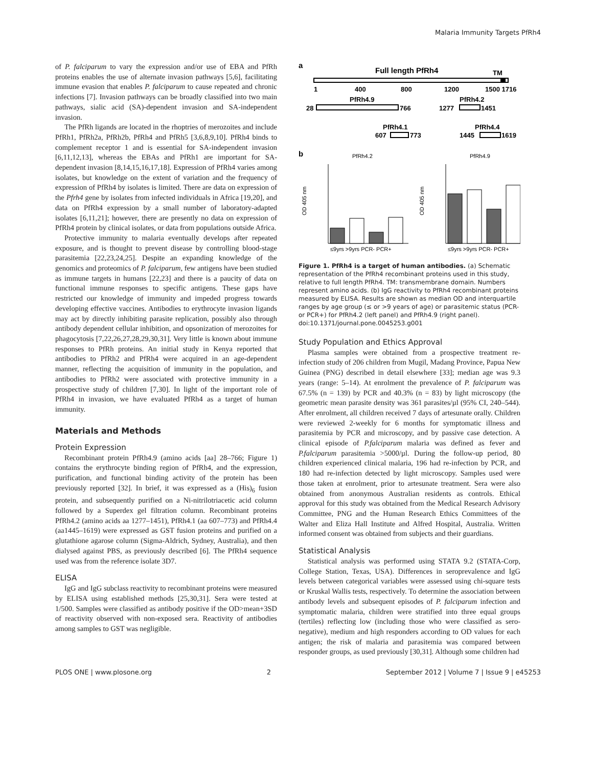Malaria Immunity Targets PfRh4
of P. falciparum to vary the expression and/or use of EBA and PfRh proteins enables the use of alternate invasion pathways [5,6], facilitating immune evasion that enables P. falciparum to cause repeated and chronic infections [7]. Invasion pathways can be broadly classified into two main pathways, sialic acid (SA)-dependent invasion and SA-independent invasion.
The PfRh ligands are located in the rhoptries of merozoites and include PfRh1, PfRh2a, PfRh2b, PfRh4 and PfRh5 [3,6,8,9,10]. PfRh4 binds to complement receptor 1 and is essential for SA-independent invasion [6,11,12,13], whereas the EBAs and PfRh1 are important for SA-dependent invasion [8,14,15,16,17,18]. Expression of PfRh4 varies among isolates, but knowledge on the extent of variation and the frequency of expression of PfRh4 by isolates is limited. There are data on expression of the Pfrh4 gene by isolates from infected individuals in Africa [19,20], and data on PfRh4 expression by a small number of laboratory-adapted isolates [6,11,21]; however, there are presently no data on expression of PfRh4 protein by clinical isolates, or data from populations outside Africa.
Protective immunity to malaria eventually develops after repeated exposure, and is thought to prevent disease by controlling blood-stage parasitemia [22,23,24,25]. Despite an expanding knowledge of the genomics and proteomics of P. falciparum, few antigens have been studied as immune targets in humans [22,23] and there is a paucity of data on functional immune responses to specific antigens. These gaps have restricted our knowledge of immunity and impeded progress towards developing effective vaccines. Antibodies to erythrocyte invasion ligands may act by directly inhibiting parasite replication, possibly also through antibody dependent cellular inhibition, and opsonization of merozoites for phagocytosis [7,22,26,27,28,29,30,31]. Very little is known about immune responses to PfRh proteins. An initial study in Kenya reported that antibodies to PfRh2 and PfRh4 were acquired in an age-dependent manner, reflecting the acquisition of immunity in the population, and antibodies to PfRh2 were associated with protective immunity in a prospective study of children [7,30]. In light of the important role of PfRh4 in invasion, we have evaluated PfRh4 as a target of human immunity.
Materials and Methods
Protein Expression
Recombinant protein PfRh4.9 (amino acids [aa] 28–766; Figure 1) contains the erythrocyte binding region of PfRh4, and the expression, purification, and functional binding activity of the protein has been previously reported [32]. In brief, it was expressed as a (His)<sub>6</sub> fusion protein, and subsequently purified on a Ni-nitrilotriacetic acid column followed by a Superdex gel filtration column. Recombinant proteins PfRh4.2 (amino acids aa 1277–1451), PfRh4.1 (aa 607–773) and PfRh4.4 (aa1445–1619) were expressed as GST fusion proteins and purified on a glutathione agarose column (Sigma-Aldrich, Sydney, Australia), and then dialysed against PBS, as previously described [6]. The PfRh4 sequence used was from the reference isolate 3D7.
ELISA
IgG and IgG subclass reactivity to recombinant proteins were measured by ELISA using established methods [25,30,31]. Sera were tested at 1/500. Samples were classified as antibody positive if the OD>mean+3SD of reactivity observed with non-exposed sera. Reactivity of antibodies among samples to GST was negligible.
a
Full length PfRh4
TM
1
400
800
1200
1500 1716
PfRh4.9
28
766
PfRh4.2
1277
1451
PfRh4.1
607
773
PfRh4.4
1445
1619
b
PfRh4.2
PfRh4.9
OD 405 nm
OD 405 nm
≤9yrs >9yrs PCR- PCR+
≤9yrs >9yrs PCR- PCR+
Figure 1. PfRh4 is a target of human antibodies. (a) Schematic representation of the PfRh4 recombinant proteins used in this study, relative to full length PfRh4. TM: transmembrane domain. Numbers represent amino acids. (b) IgG reactivity to PfRh4 recombinant proteins measured by ELISA. Results are shown as median OD and interquartile ranges by age group (≤ or >9 years of age) or parasitemic status (PCR- or PCR+) for PfRh4.2 (left panel) and PfRh4.9 (right panel).
doi:10.1371/journal.pone.0045253.g001
Study Population and Ethics Approval
Plasma samples were obtained from a prospective treatment re-infection study of 206 children from Mugil, Madang Province, Papua New Guinea (PNG) described in detail elsewhere [33]; median age was 9.3 years (range: 5–14). At enrolment the prevalence of P. falciparum was 67.5% (n = 139) by PCR and 40.3% (n = 83) by light microscopy (the geometric mean parasite density was 361 parasites/µl (95% CI, 240–544). After enrolment, all children received 7 days of artesunate orally. Children were reviewed 2-weekly for 6 months for symptomatic illness and parasitemia by PCR and microscopy, and by passive case detection. A clinical episode of P.falciparum malaria was defined as fever and P.falciparum parasitemia >5000/µl. During the follow-up period, 80 children experienced clinical malaria, 196 had re-infection by PCR, and 180 had re-infection detected by light microscopy. Samples used were those taken at enrolment, prior to artesunate treatment. Sera were also obtained from anonymous Australian residents as controls. Ethical approval for this study was obtained from the Medical Research Advisory Committee, PNG and the Human Research Ethics Committees of the Walter and Eliza Hall Institute and Alfred Hospital, Australia. Written informed consent was obtained from subjects and their guardians.
Statistical Analysis
Statistical analysis was performed using STATA 9.2 (STATA-Corp, College Station, Texas, USA). Differences in seroprevalence and IgG levels between categorical variables were assessed using chi-square tests or Kruskal Wallis tests, respectively. To determine the association between antibody levels and subsequent episodes of P. falciparum infection and symptomatic malaria, children were stratified into three equal groups (tertiles) reflecting low (including those who were classified as sero-negative), medium and high responders according to OD values for each antigen; the risk of malaria and parasitemia was compared between responder groups, as used previously [30,31]. Although some children had
PLOS ONE | www.plosone.org 2 September 2012 | Volume 7 | Issue 9 | e45253